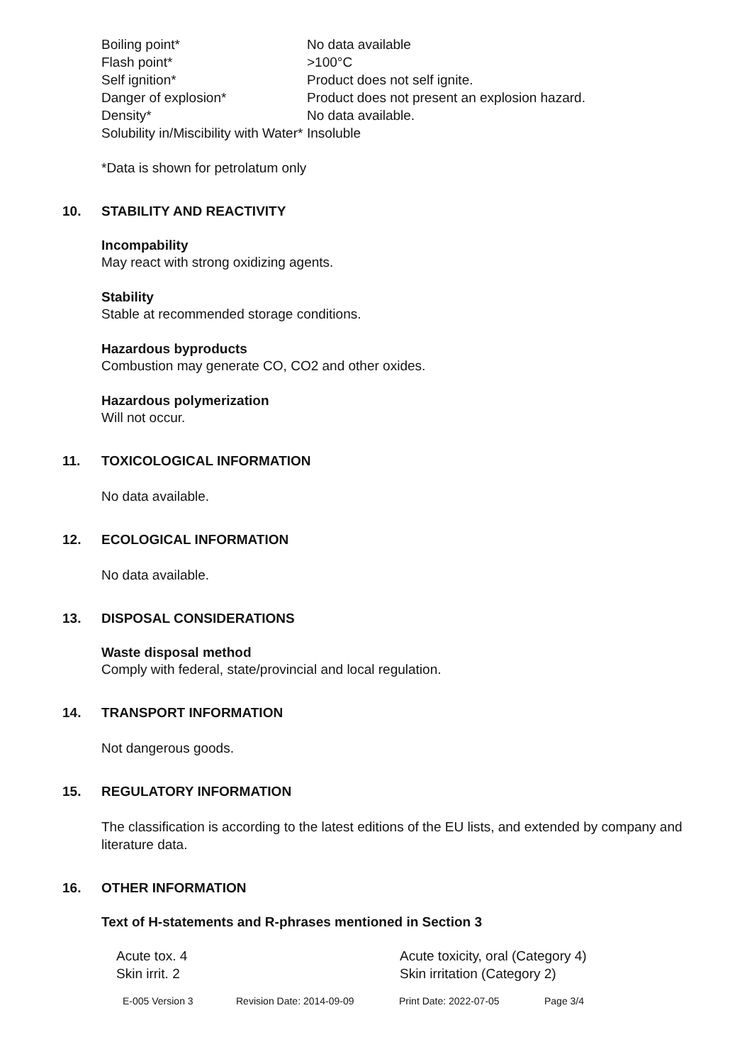| Boiling point* | No data available |
| Flash point* | >100°C |
| Self ignition* | Product does not self ignite. |
| Danger of explosion* | Product does not present an explosion hazard. |
| Density* | No data available. |
| Solubility in/Miscibility with Water* | Insoluble |
*Data is shown for petrolatum only
10. STABILITY AND REACTIVITY
Incompability
May react with strong oxidizing agents.
Stability
Stable at recommended storage conditions.
Hazardous byproducts
Combustion may generate CO, CO2 and other oxides.
Hazardous polymerization
Will not occur.
11. TOXICOLOGICAL INFORMATION
No data available.
12. ECOLOGICAL INFORMATION
No data available.
13. DISPOSAL CONSIDERATIONS
Waste disposal method
Comply with federal, state/provincial and local regulation.
14. TRANSPORT INFORMATION
Not dangerous goods.
15. REGULATORY INFORMATION
The classification is according to the latest editions of the EU lists, and extended by company and literature data.
16. OTHER INFORMATION
Text of H-statements and R-phrases mentioned in Section 3
| Acute tox. 4 | Acute toxicity, oral (Category 4) |
| Skin irrit. 2 | Skin irritation (Category 2) |
E-005 Version 3 Revision Date: 2014-09-09 Print Date: 2022-07-05 Page 3/4